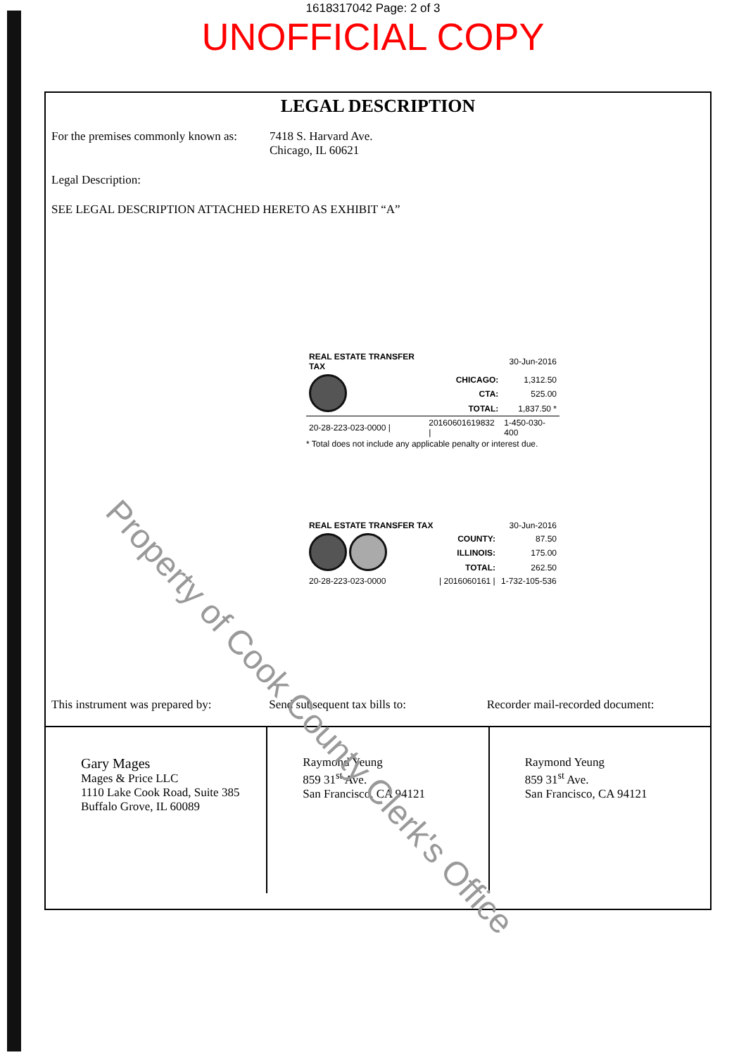1618317042 Page: 2 of 3
UNOFFICIAL COPY
LEGAL DESCRIPTION
For the premises commonly known as:
7418 S. Harvard Ave.
Chicago, IL 60621
Legal Description:
SEE LEGAL DESCRIPTION ATTACHED HERETO AS EXHIBIT “A”
| REAL ESTATE TRANSFER TAX | | 30-Jun-2016 |
| | CHICAGO: | 1,312.50 |
| | CTA: | 525.00 |
| | TOTAL: | 1,837.50 * |
| 20-28-223-023-0000 / | 20160601619832 / | 1-450-030-400 |
* Total does not include any applicable penalty or interest due.
| REAL ESTATE TRANSFER TAX | | 30-Jun-2016 |
| | COUNTY: | 87.50 |
| | ILLINOIS: | 175.00 |
| | TOTAL: | 262.50 |
| 20-28-223-023-0000 | / 2016060161 / | 1-732-105-536 |
This instrument was prepared by:
Send subsequent tax bills to: Recorder mail-recorded document:
Gary Mages
Mages & Price LLC
1110 Lake Cook Road, Suite 385
Buffalo Grove, IL 60089
Raymond Yeung
859 31<sup>st</sup> Ave.
San Francisco, CA 94121
Raymond Yeung
859 31<sup>st</sup> Ave.
San Francisco, CA 94121
Property of Cook County Clerk's Office